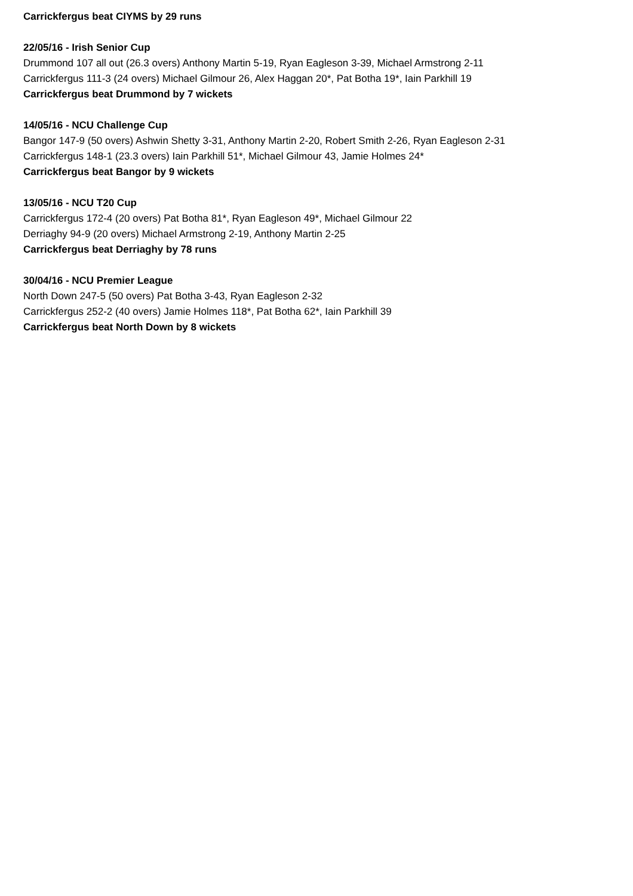Carrickfergus beat CIYMS by 29 runs
22/05/16 - Irish Senior Cup
Drummond 107 all out (26.3 overs) Anthony Martin 5-19, Ryan Eagleson 3-39, Michael Armstrong 2-11
Carrickfergus 111-3 (24 overs) Michael Gilmour 26, Alex Haggan 20*, Pat Botha 19*, Iain Parkhill 19
Carrickfergus beat Drummond by 7 wickets
14/05/16 - NCU Challenge Cup
Bangor 147-9 (50 overs) Ashwin Shetty 3-31, Anthony Martin 2-20, Robert Smith 2-26, Ryan Eagleson 2-31
Carrickfergus 148-1 (23.3 overs) Iain Parkhill 51*, Michael Gilmour 43, Jamie Holmes 24*
Carrickfergus beat Bangor by 9 wickets
13/05/16 - NCU T20 Cup
Carrickfergus 172-4 (20 overs) Pat Botha 81*, Ryan Eagleson 49*, Michael Gilmour 22
Derriaghy 94-9 (20 overs) Michael Armstrong 2-19, Anthony Martin 2-25
Carrickfergus beat Derriaghy by 78 runs
30/04/16 - NCU Premier League
North Down 247-5 (50 overs) Pat Botha 3-43, Ryan Eagleson 2-32
Carrickfergus 252-2 (40 overs) Jamie Holmes 118*, Pat Botha 62*, Iain Parkhill 39
Carrickfergus beat North Down by 8 wickets